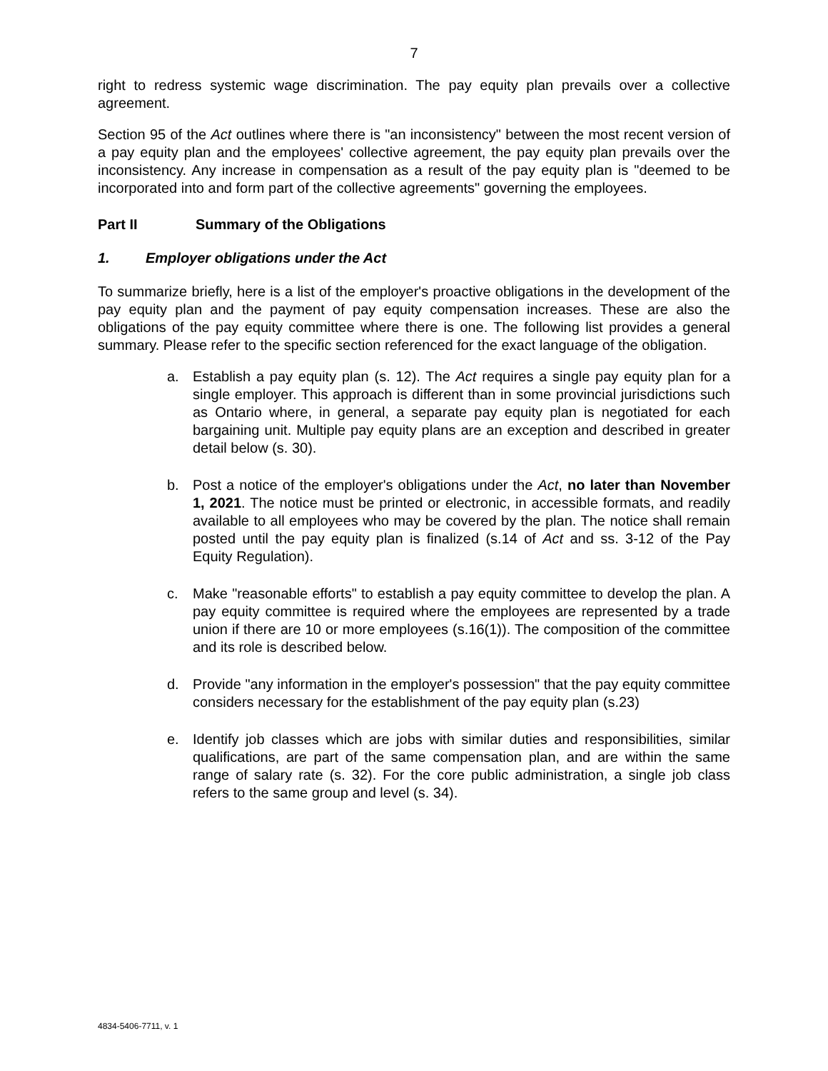7
right to redress systemic wage discrimination. The pay equity plan prevails over a collective agreement.
Section 95 of the Act outlines where there is "an inconsistency" between the most recent version of a pay equity plan and the employees' collective agreement, the pay equity plan prevails over the inconsistency. Any increase in compensation as a result of the pay equity plan is "deemed to be incorporated into and form part of the collective agreements" governing the employees.
Part II Summary of the Obligations
1. Employer obligations under the Act
To summarize briefly, here is a list of the employer's proactive obligations in the development of the pay equity plan and the payment of pay equity compensation increases. These are also the obligations of the pay equity committee where there is one. The following list provides a general summary. Please refer to the specific section referenced for the exact language of the obligation.
a. Establish a pay equity plan (s. 12). The Act requires a single pay equity plan for a single employer. This approach is different than in some provincial jurisdictions such as Ontario where, in general, a separate pay equity plan is negotiated for each bargaining unit. Multiple pay equity plans are an exception and described in greater detail below (s. 30).
b. Post a notice of the employer's obligations under the Act, no later than November 1, 2021. The notice must be printed or electronic, in accessible formats, and readily available to all employees who may be covered by the plan. The notice shall remain posted until the pay equity plan is finalized (s.14 of Act and ss. 3-12 of the Pay Equity Regulation).
c. Make "reasonable efforts" to establish a pay equity committee to develop the plan. A pay equity committee is required where the employees are represented by a trade union if there are 10 or more employees (s.16(1)). The composition of the committee and its role is described below.
d. Provide "any information in the employer's possession" that the pay equity committee considers necessary for the establishment of the pay equity plan (s.23)
e. Identify job classes which are jobs with similar duties and responsibilities, similar qualifications, are part of the same compensation plan, and are within the same range of salary rate (s. 32). For the core public administration, a single job class refers to the same group and level (s. 34).
4834-5406-7711, v. 1